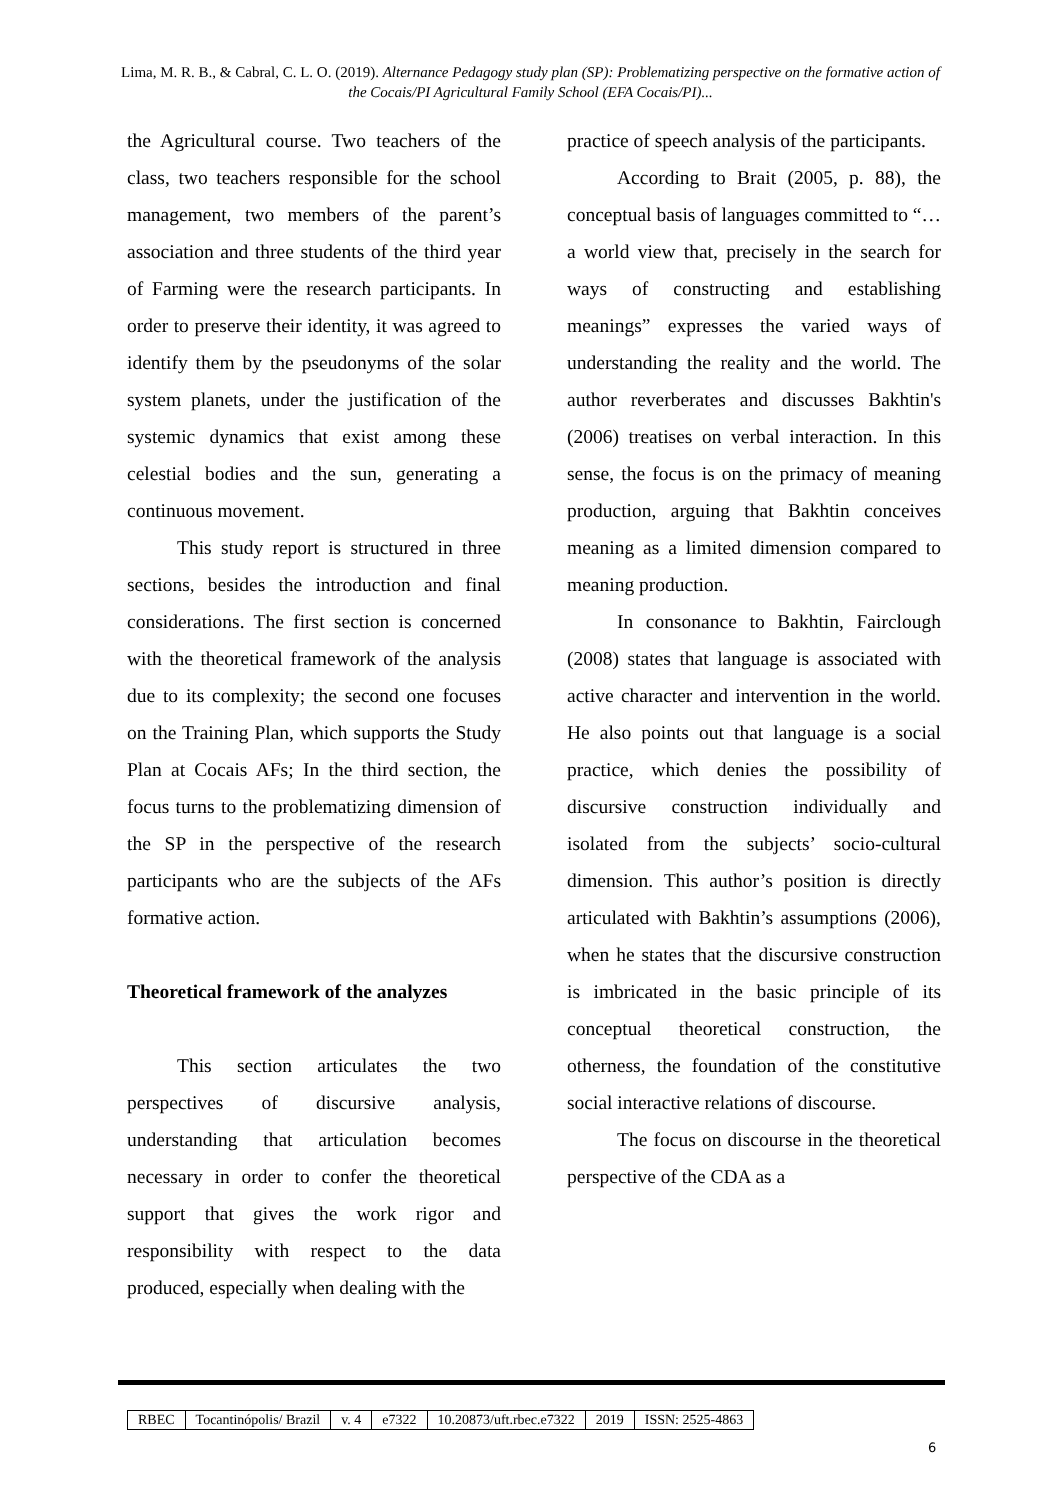Lima, M. R. B., & Cabral, C. L. O. (2019). Alternance Pedagogy study plan (SP): Problematizing perspective on the formative action of the Cocais/PI Agricultural Family School (EFA Cocais/PI)...
the Agricultural course. Two teachers of the class, two teachers responsible for the school management, two members of the parent’s association and three students of the third year of Farming were the research participants. In order to preserve their identity, it was agreed to identify them by the pseudonyms of the solar system planets, under the justification of the systemic dynamics that exist among these celestial bodies and the sun, generating a continuous movement.
This study report is structured in three sections, besides the introduction and final considerations. The first section is concerned with the theoretical framework of the analysis due to its complexity; the second one focuses on the Training Plan, which supports the Study Plan at Cocais AFs; In the third section, the focus turns to the problematizing dimension of the SP in the perspective of the research participants who are the subjects of the AFs formative action.
Theoretical framework of the analyzes
This section articulates the two perspectives of discursive analysis, understanding that articulation becomes necessary in order to confer the theoretical support that gives the work rigor and responsibility with respect to the data produced, especially when dealing with the
practice of speech analysis of the participants.
According to Brait (2005, p. 88), the conceptual basis of languages committed to “… a world view that, precisely in the search for ways of constructing and establishing meanings” expresses the varied ways of understanding the reality and the world. The author reverberates and discusses Bakhtin's (2006) treatises on verbal interaction. In this sense, the focus is on the primacy of meaning production, arguing that Bakhtin conceives meaning as a limited dimension compared to meaning production.
In consonance to Bakhtin, Fairclough (2008) states that language is associated with active character and intervention in the world. He also points out that language is a social practice, which denies the possibility of discursive construction individually and isolated from the subjects’ socio-cultural dimension. This author’s position is directly articulated with Bakhtin’s assumptions (2006), when he states that the discursive construction is imbricated in the basic principle of its conceptual theoretical construction, the otherness, the foundation of the constitutive social interactive relations of discourse.
The focus on discourse in the theoretical perspective of the CDA as a
| RBEC | Tocantinópolis/ Brazil | v. 4 | e7322 | 10.20873/uft.rbec.e7322 | 2019 | ISSN: 2525-4863 |
6